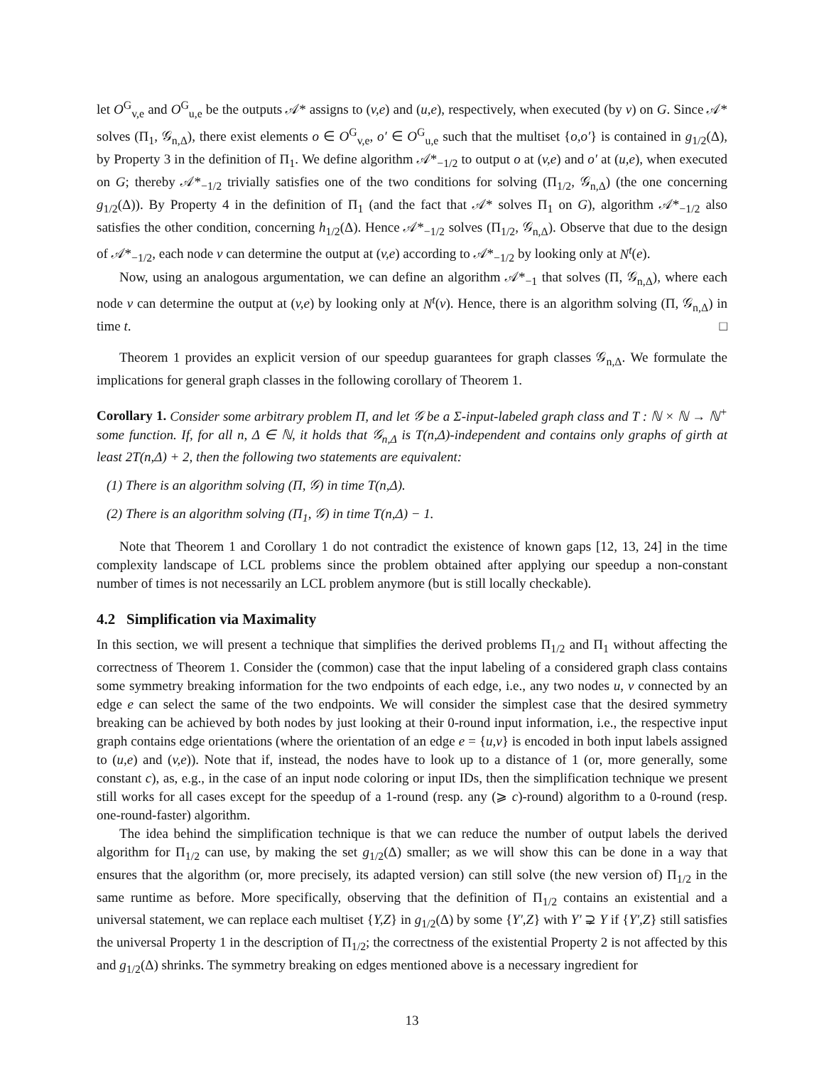let O<sup>G</sup><sub>v,e</sub> and O<sup>G</sup><sub>u,e</sub> be the outputs 𝒜* assigns to (v,e) and (u,e), respectively, when executed (by v) on G. Since 𝒜* solves (Π<sub>1</sub>, 𝒢<sub>n,Δ</sub>), there exist elements o ∈ O<sup>G</sup><sub>v,e</sub>, o′ ∈ O<sup>G</sup><sub>u,e</sub> such that the multiset {o,o′} is contained in g<sub>1/2</sub>(Δ), by Property 3 in the definition of Π<sub>1</sub>. We define algorithm 𝒜*<sub>−1/2</sub> to output o at (v,e) and o′ at (u,e), when executed on G; thereby 𝒜*<sub>−1/2</sub> trivially satisfies one of the two conditions for solving (Π<sub>1/2</sub>, 𝒢<sub>n,Δ</sub>) (the one concerning g<sub>1/2</sub>(Δ)). By Property 4 in the definition of Π<sub>1</sub> (and the fact that 𝒜* solves Π<sub>1</sub> on G), algorithm 𝒜*<sub>−1/2</sub> also satisfies the other condition, concerning h<sub>1/2</sub>(Δ). Hence 𝒜*<sub>−1/2</sub> solves (Π<sub>1/2</sub>, 𝒢<sub>n,Δ</sub>). Observe that due to the design of 𝒜*<sub>−1/2</sub>, each node v can determine the output at (v,e) according to 𝒜*<sub>−1/2</sub> by looking only at N<sup>t</sup>(e).
Now, using an analogous argumentation, we can define an algorithm 𝒜*<sub>−1</sub> that solves (Π, 𝒢<sub>n,Δ</sub>), where each node v can determine the output at (v,e) by looking only at N<sup>t</sup>(v). Hence, there is an algorithm solving (Π, 𝒢<sub>n,Δ</sub>) in time t. □
Theorem 1 provides an explicit version of our speedup guarantees for graph classes 𝒢<sub>n,Δ</sub>. We formulate the implications for general graph classes in the following corollary of Theorem 1.
Corollary 1. Consider some arbitrary problem Π, and let 𝒢 be a Σ-input-labeled graph class and T : ℕ × ℕ → ℕ<sup>+</sup> some function. If, for all n, Δ ∈ ℕ, it holds that 𝒢<sub>n,Δ</sub> is T(n,Δ)-independent and contains only graphs of girth at least 2T(n,Δ) + 2, then the following two statements are equivalent:
(1) There is an algorithm solving (Π, 𝒢) in time T(n,Δ).
(2) There is an algorithm solving (Π<sub>1</sub>, 𝒢) in time T(n,Δ) − 1.
Note that Theorem 1 and Corollary 1 do not contradict the existence of known gaps [12, 13, 24] in the time complexity landscape of LCL problems since the problem obtained after applying our speedup a non-constant number of times is not necessarily an LCL problem anymore (but is still locally checkable).
4.2 Simplification via Maximality
In this section, we will present a technique that simplifies the derived problems Π<sub>1/2</sub> and Π<sub>1</sub> without affecting the correctness of Theorem 1. Consider the (common) case that the input labeling of a considered graph class contains some symmetry breaking information for the two endpoints of each edge, i.e., any two nodes u, v connected by an edge e can select the same of the two endpoints. We will consider the simplest case that the desired symmetry breaking can be achieved by both nodes by just looking at their 0-round input information, i.e., the respective input graph contains edge orientations (where the orientation of an edge e = {u,v} is encoded in both input labels assigned to (u,e) and (v,e)). Note that if, instead, the nodes have to look up to a distance of 1 (or, more generally, some constant c), as, e.g., in the case of an input node coloring or input IDs, then the simplification technique we present still works for all cases except for the speedup of a 1-round (resp. any (⩾ c)-round) algorithm to a 0-round (resp. one-round-faster) algorithm.
The idea behind the simplification technique is that we can reduce the number of output labels the derived algorithm for Π<sub>1/2</sub> can use, by making the set g<sub>1/2</sub>(Δ) smaller; as we will show this can be done in a way that ensures that the algorithm (or, more precisely, its adapted version) can still solve (the new version of) Π<sub>1/2</sub> in the same runtime as before. More specifically, observing that the definition of Π<sub>1/2</sub> contains an existential and a universal statement, we can replace each multiset {Y,Z} in g<sub>1/2</sub>(Δ) by some {Y′,Z} with Y′ ⊋ Y if {Y′,Z} still satisfies the universal Property 1 in the description of Π<sub>1/2</sub>; the correctness of the existential Property 2 is not affected by this and g<sub>1/2</sub>(Δ) shrinks. The symmetry breaking on edges mentioned above is a necessary ingredient for
13